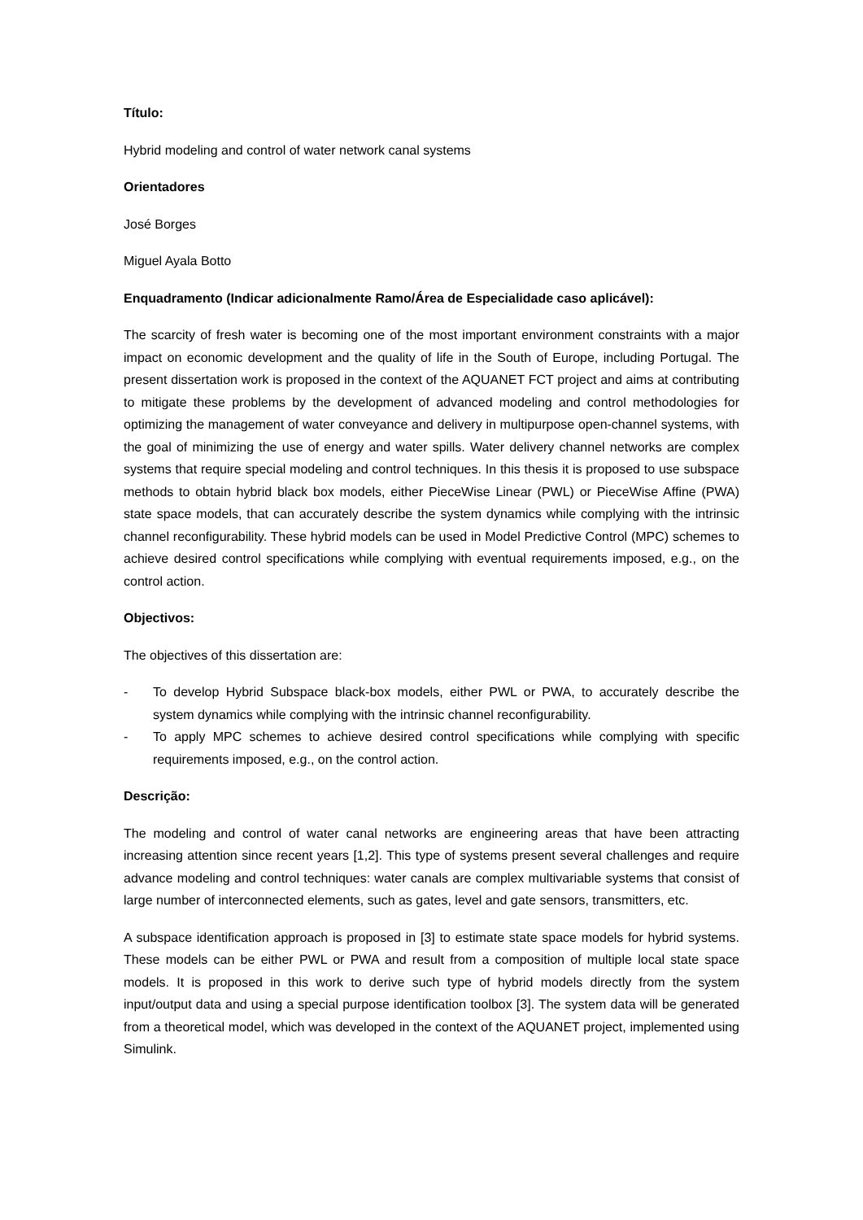Título:
Hybrid modeling and control of water network canal systems
Orientadores
José Borges
Miguel Ayala Botto
Enquadramento (Indicar adicionalmente Ramo/Área de Especialidade caso aplicável):
The scarcity of fresh water is becoming one of the most important environment constraints with a major impact on economic development and the quality of life in the South of Europe, including Portugal. The present dissertation work is proposed in the context of the AQUANET FCT project and aims at contributing to mitigate these problems by the development of advanced modeling and control methodologies for optimizing the management of water conveyance and delivery in multipurpose open-channel systems, with the goal of minimizing the use of energy and water spills. Water delivery channel networks are complex systems that require special modeling and control techniques. In this thesis it is proposed to use subspace methods to obtain hybrid black box models, either PieceWise Linear (PWL) or PieceWise Affine (PWA) state space models, that can accurately describe the system dynamics while complying with the intrinsic channel reconfigurability. These hybrid models can be used in Model Predictive Control (MPC) schemes to achieve desired control specifications while complying with eventual requirements imposed, e.g., on the control action.
Objectivos:
The objectives of this dissertation are:
- To develop Hybrid Subspace black-box models, either PWL or PWA, to accurately describe the system dynamics while complying with the intrinsic channel reconfigurability.
- To apply MPC schemes to achieve desired control specifications while complying with specific requirements imposed, e.g., on the control action.
Descrição:
The modeling and control of water canal networks are engineering areas that have been attracting increasing attention since recent years [1,2]. This type of systems present several challenges and require advance modeling and control techniques: water canals are complex multivariable systems that consist of large number of interconnected elements, such as gates, level and gate sensors, transmitters, etc.
A subspace identification approach is proposed in [3] to estimate state space models for hybrid systems. These models can be either PWL or PWA and result from a composition of multiple local state space models. It is proposed in this work to derive such type of hybrid models directly from the system input/output data and using a special purpose identification toolbox [3]. The system data will be generated from a theoretical model, which was developed in the context of the AQUANET project, implemented using Simulink.